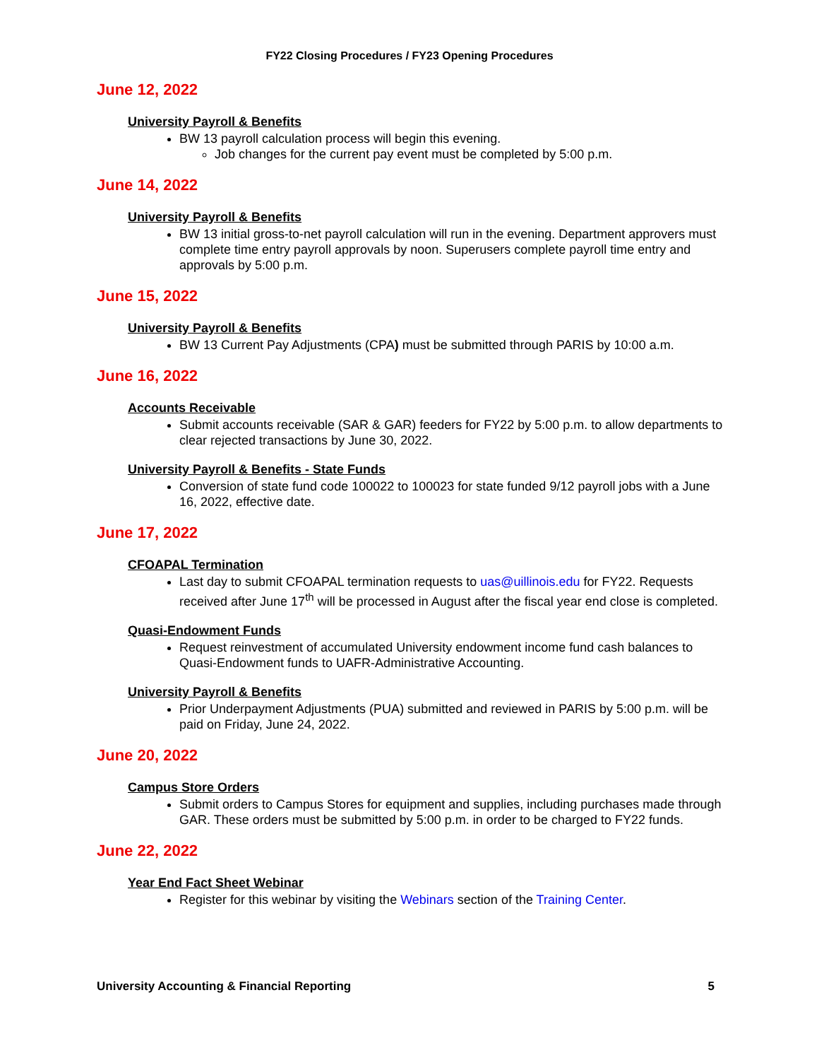FY22 Closing Procedures / FY23 Opening Procedures
June 12, 2022
University Payroll & Benefits
BW 13 payroll calculation process will begin this evening.
Job changes for the current pay event must be completed by 5:00 p.m.
June 14, 2022
University Payroll & Benefits
BW 13 initial gross-to-net payroll calculation will run in the evening. Department approvers must complete time entry payroll approvals by noon. Superusers complete payroll time entry and approvals by 5:00 p.m.
June 15, 2022
University Payroll & Benefits
BW 13 Current Pay Adjustments (CPA) must be submitted through PARIS by 10:00 a.m.
June 16, 2022
Accounts Receivable
Submit accounts receivable (SAR & GAR) feeders for FY22 by 5:00 p.m. to allow departments to clear rejected transactions by June 30, 2022.
University Payroll & Benefits - State Funds
Conversion of state fund code 100022 to 100023 for state funded 9/12 payroll jobs with a June 16, 2022, effective date.
June 17, 2022
CFOAPAL Termination
Last day to submit CFOAPAL termination requests to uas@uillinois.edu for FY22. Requests received after June 17<sup>th</sup> will be processed in August after the fiscal year end close is completed.
Quasi-Endowment Funds
Request reinvestment of accumulated University endowment income fund cash balances to Quasi-Endowment funds to UAFR-Administrative Accounting.
University Payroll & Benefits
Prior Underpayment Adjustments (PUA) submitted and reviewed in PARIS by 5:00 p.m. will be paid on Friday, June 24, 2022.
June 20, 2022
Campus Store Orders
Submit orders to Campus Stores for equipment and supplies, including purchases made through GAR. These orders must be submitted by 5:00 p.m. in order to be charged to FY22 funds.
June 22, 2022
Year End Fact Sheet Webinar
Register for this webinar by visiting the Webinars section of the Training Center.
University Accounting & Financial Reporting 5